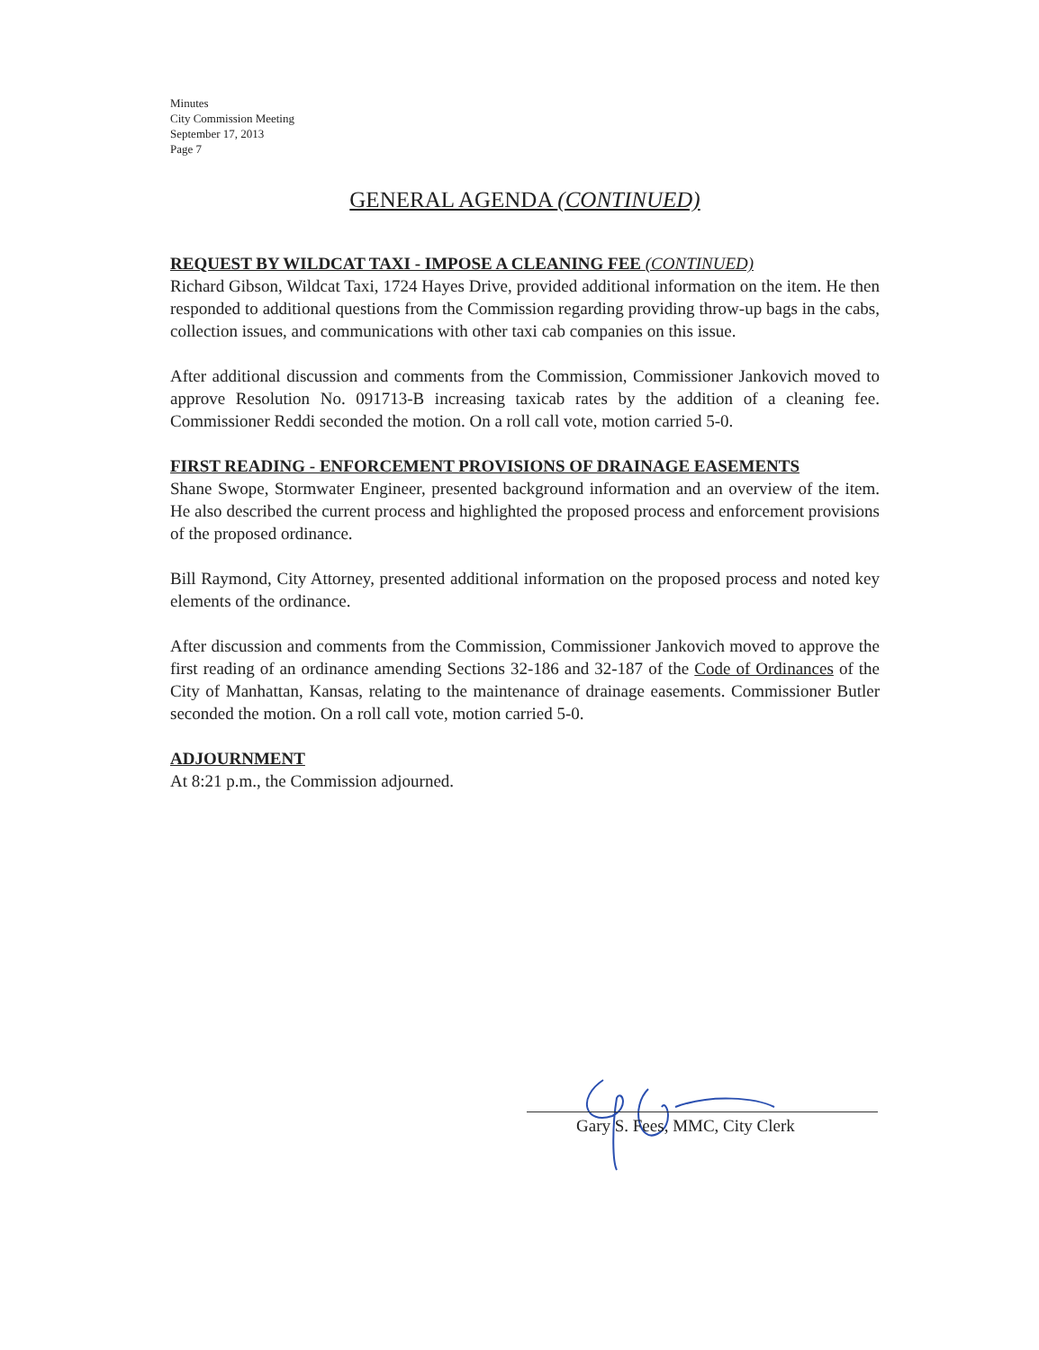Minutes
City Commission Meeting
September 17, 2013
Page 7
GENERAL AGENDA (CONTINUED)
REQUEST BY WILDCAT TAXI - IMPOSE A CLEANING FEE (CONTINUED)
Richard Gibson, Wildcat Taxi, 1724 Hayes Drive, provided additional information on the item. He then responded to additional questions from the Commission regarding providing throw-up bags in the cabs, collection issues, and communications with other taxi cab companies on this issue.
After additional discussion and comments from the Commission, Commissioner Jankovich moved to approve Resolution No. 091713-B increasing taxicab rates by the addition of a cleaning fee. Commissioner Reddi seconded the motion. On a roll call vote, motion carried 5-0.
FIRST READING - ENFORCEMENT PROVISIONS OF DRAINAGE EASEMENTS
Shane Swope, Stormwater Engineer, presented background information and an overview of the item. He also described the current process and highlighted the proposed process and enforcement provisions of the proposed ordinance.
Bill Raymond, City Attorney, presented additional information on the proposed process and noted key elements of the ordinance.
After discussion and comments from the Commission, Commissioner Jankovich moved to approve the first reading of an ordinance amending Sections 32-186 and 32-187 of the Code of Ordinances of the City of Manhattan, Kansas, relating to the maintenance of drainage easements. Commissioner Butler seconded the motion. On a roll call vote, motion carried 5-0.
ADJOURNMENT
At 8:21 p.m., the Commission adjourned.
Gary S. Fees, MMC, City Clerk